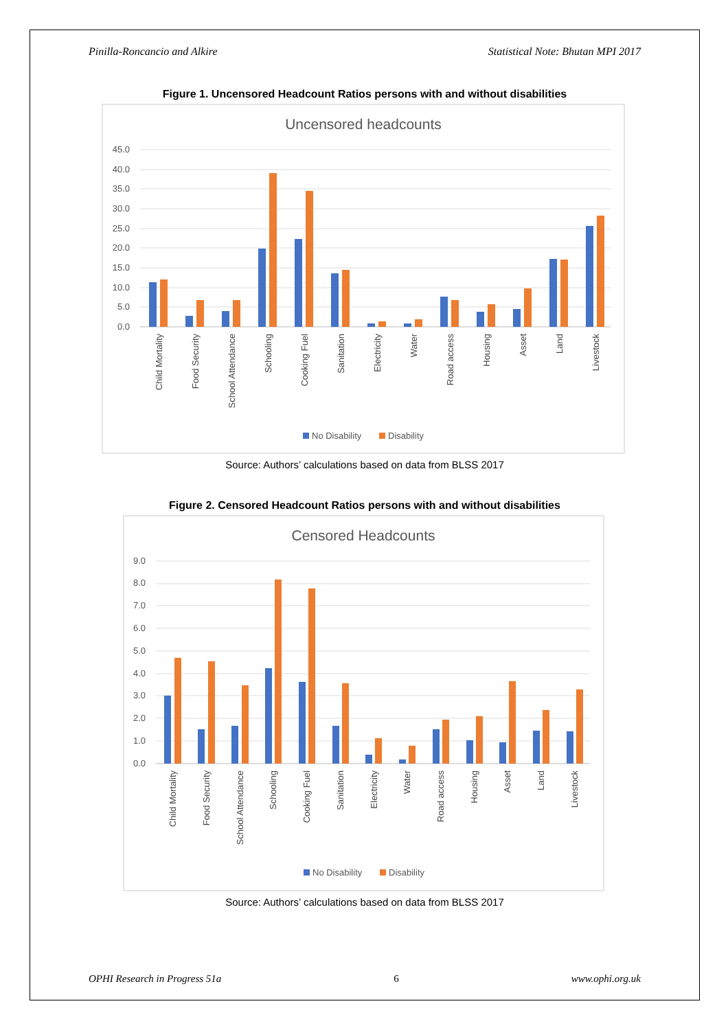Pinilla-Roncancio and Alkire Statistical Note: Bhutan MPI 2017
Figure 1. Uncensored Headcount Ratios persons with and without disabilities
Uncensored headcounts
0.0
5.0
10.0
15.0
20.0
25.0
30.0
35.0
40.0
45.0
Child Mortality
Food Security
School Attendance
Schooling
Cooking Fuel
Sanitation
Electricity
Water
Road access
Housing
Asset
Land
Livestock
No Disability
Disability
Source: Authors’ calculations based on data from BLSS 2017
Figure 2. Censored Headcount Ratios persons with and without disabilities
Censored Headcounts
0.0
1.0
2.0
3.0
4.0
5.0
6.0
7.0
8.0
9.0
Child Mortality
Food Security
School Attendance
Schooling
Cooking Fuel
Sanitation
Electricity
Water
Road access
Housing
Asset
Land
Livestock
No Disability
Disability
Source: Authors’ calculations based on data from BLSS 2017
OPHI Research in Progress 51a 6 www.ophi.org.uk